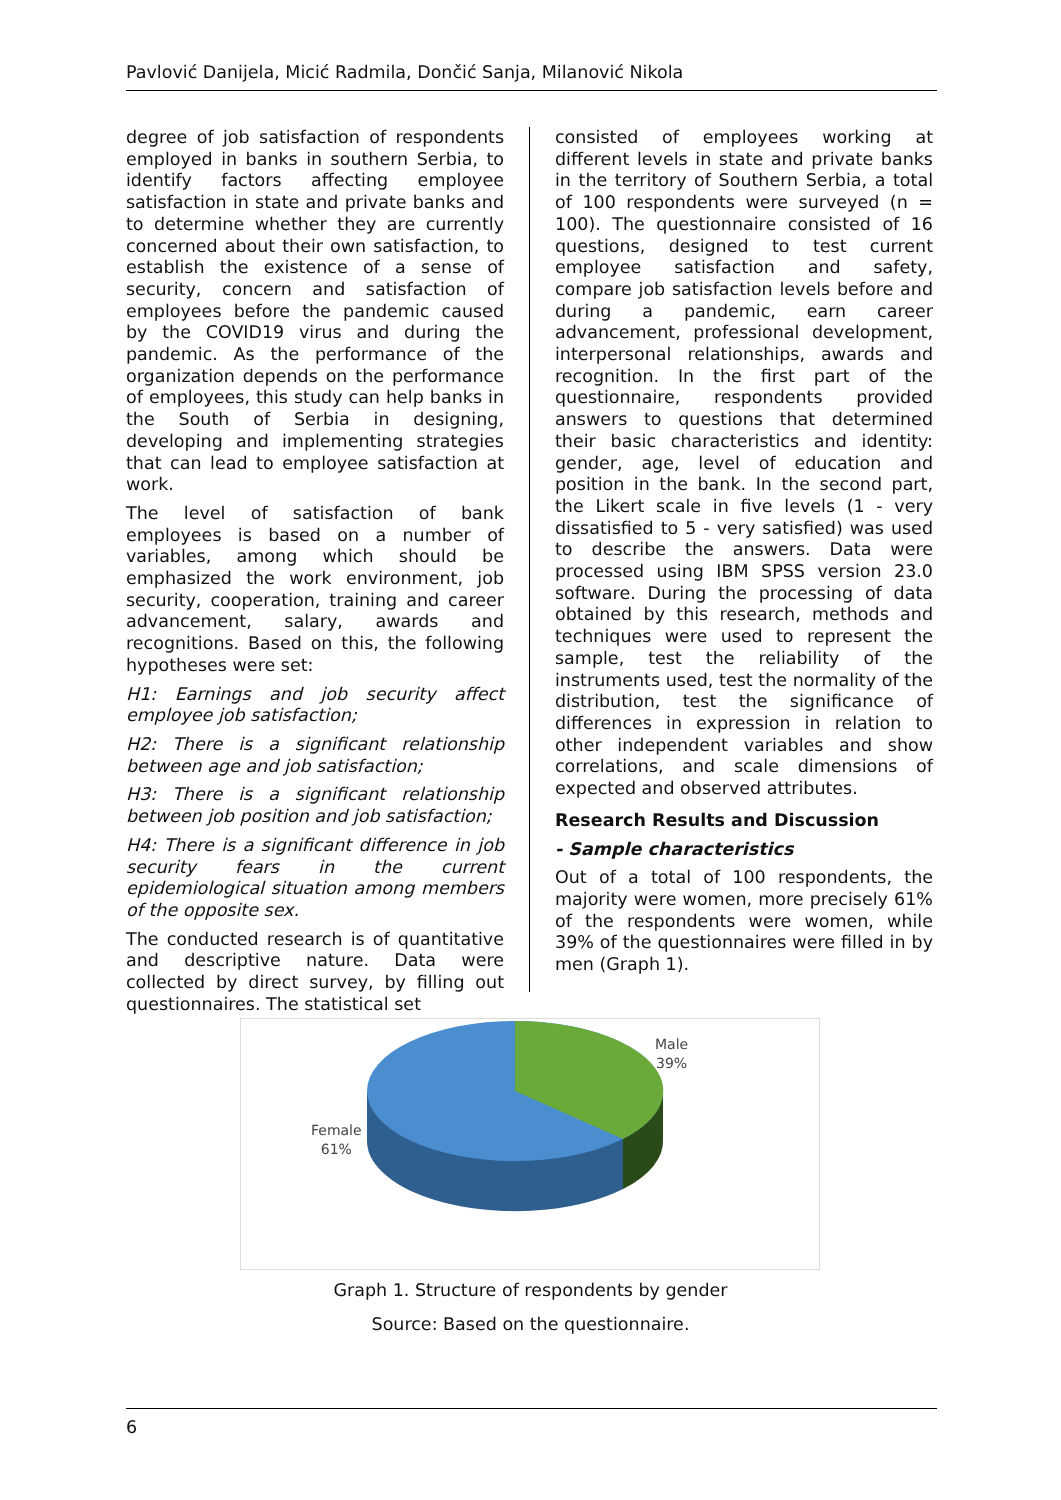Pavlović Danijela, Micić Radmila, Dončić Sanja, Milanović Nikola
degree of job satisfaction of respondents employed in banks in southern Serbia, to identify factors affecting employee satisfaction in state and private banks and to determine whether they are currently concerned about their own satisfaction, to establish the existence of a sense of security, concern and satisfaction of employees before the pandemic caused by the COVID19 virus and during the pandemic. As the performance of the organization depends on the performance of employees, this study can help banks in the South of Serbia in designing, developing and implementing strategies that can lead to employee satisfaction at work.
The level of satisfaction of bank employees is based on a number of variables, among which should be emphasized the work environment, job security, cooperation, training and career advancement, salary, awards and recognitions. Based on this, the following hypotheses were set:
H1: Earnings and job security affect employee job satisfaction;
H2: There is a significant relationship between age and job satisfaction;
H3: There is a significant relationship between job position and job satisfaction;
H4: There is a significant difference in job security fears in the current epidemiological situation among members of the opposite sex.
The conducted research is of quantitative and descriptive nature. Data were collected by direct survey, by filling out questionnaires. The statistical set
consisted of employees working at different levels in state and private banks in the territory of Southern Serbia, a total of 100 respondents were surveyed (n = 100). The questionnaire consisted of 16 questions, designed to test current employee satisfaction and safety, compare job satisfaction levels before and during a pandemic, earn career advancement, professional development, interpersonal relationships, awards and recognition. In the first part of the questionnaire, respondents provided answers to questions that determined their basic characteristics and identity: gender, age, level of education and position in the bank. In the second part, the Likert scale in five levels (1 - very dissatisfied to 5 - very satisfied) was used to describe the answers. Data were processed using IBM SPSS version 23.0 software. During the processing of data obtained by this research, methods and techniques were used to represent the sample, test the reliability of the instruments used, test the normality of the distribution, test the significance of differences in expression in relation to other independent variables and show correlations, and scale dimensions of expected and observed attributes.
Research Results and Discussion
- Sample characteristics
Out of a total of 100 respondents, the majority were women, more precisely 61% of the respondents were women, while 39% of the questionnaires were filled in by men (Graph 1).
Male
39%
Female
61%
Graph 1. Structure of respondents by gender
Source: Based on the questionnaire.
6